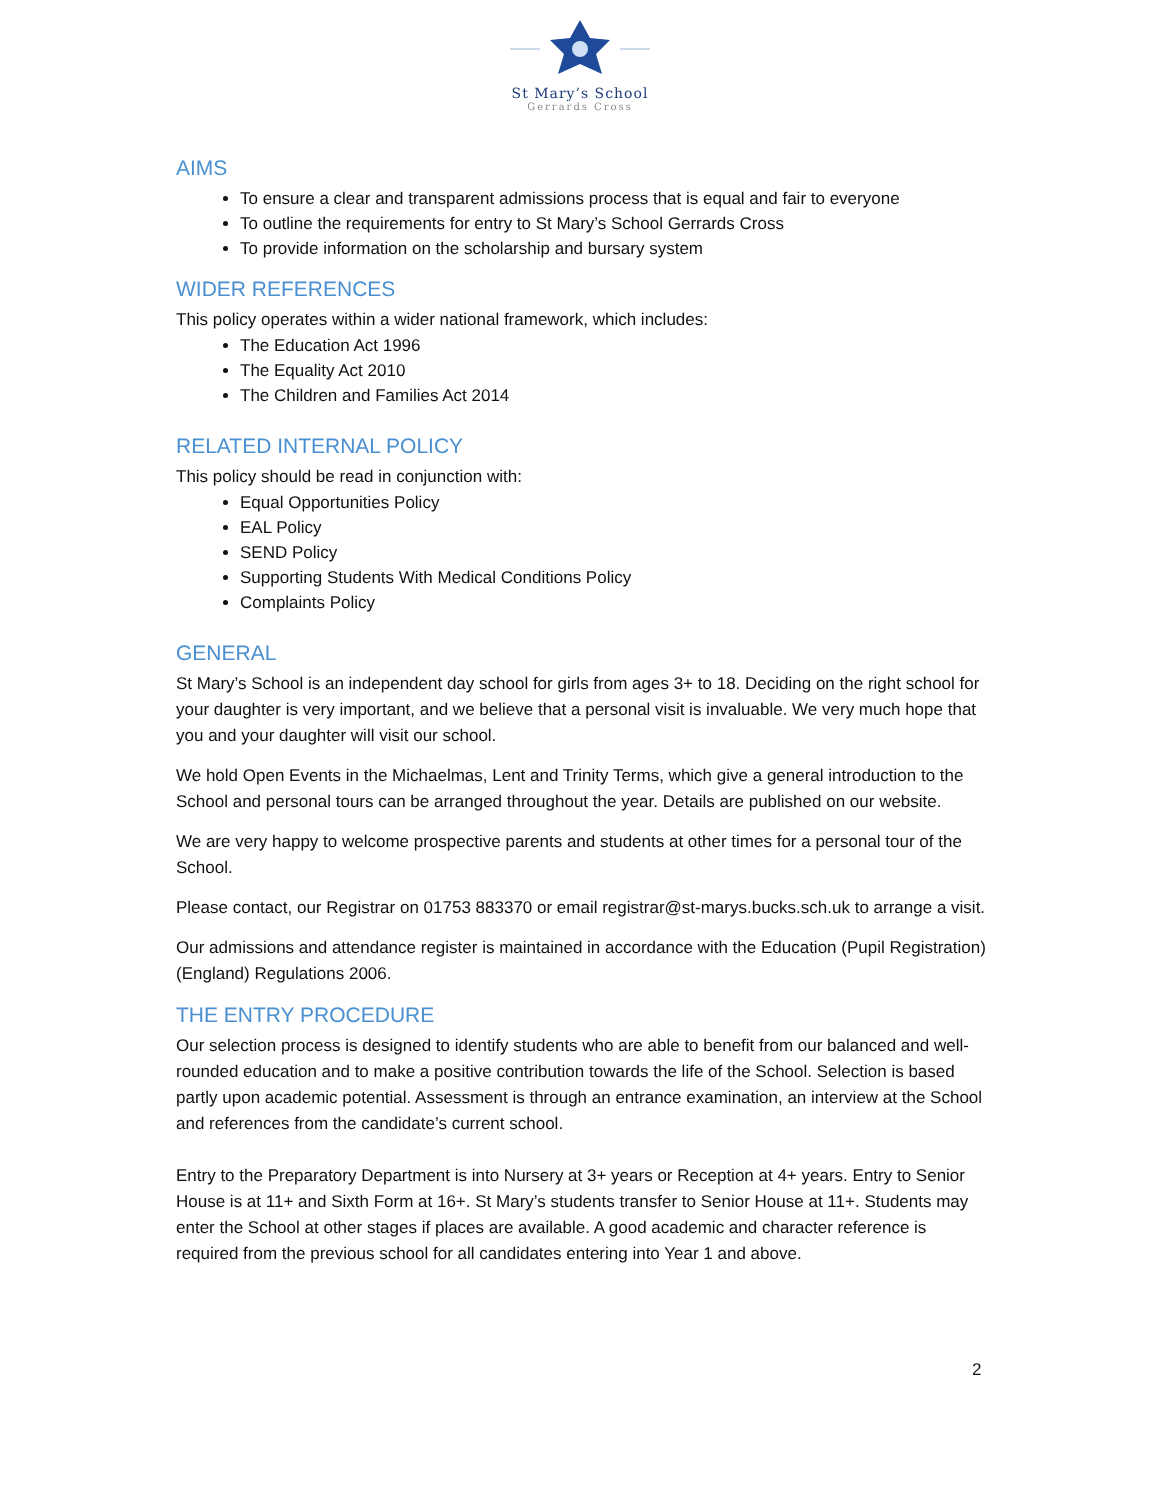St Mary’s School
Gerrards Cross
AIMS
To ensure a clear and transparent admissions process that is equal and fair to everyone
To outline the requirements for entry to St Mary’s School Gerrards Cross
To provide information on the scholarship and bursary system
WIDER REFERENCES
This policy operates within a wider national framework, which includes:
The Education Act 1996
The Equality Act 2010
The Children and Families Act 2014
RELATED INTERNAL POLICY
This policy should be read in conjunction with:
Equal Opportunities Policy
EAL Policy
SEND Policy
Supporting Students With Medical Conditions Policy
Complaints Policy
GENERAL
St Mary’s School is an independent day school for girls from ages 3+ to 18. Deciding on the right school for your daughter is very important, and we believe that a personal visit is invaluable. We very much hope that you and your daughter will visit our school.
We hold Open Events in the Michaelmas, Lent and Trinity Terms, which give a general introduction to the School and personal tours can be arranged throughout the year. Details are published on our website.
We are very happy to welcome prospective parents and students at other times for a personal tour of the School.
Please contact, our Registrar on 01753 883370 or email registrar@st-marys.bucks.sch.uk to arrange a visit.
Our admissions and attendance register is maintained in accordance with the Education (Pupil Registration) (England) Regulations 2006.
THE ENTRY PROCEDURE
Our selection process is designed to identify students who are able to benefit from our balanced and well-rounded education and to make a positive contribution towards the life of the School. Selection is based partly upon academic potential. Assessment is through an entrance examination, an interview at the School and references from the candidate’s current school.
Entry to the Preparatory Department is into Nursery at 3+ years or Reception at 4+ years. Entry to Senior House is at 11+ and Sixth Form at 16+. St Mary’s students transfer to Senior House at 11+. Students may enter the School at other stages if places are available. A good academic and character reference is required from the previous school for all candidates entering into Year 1 and above.
2